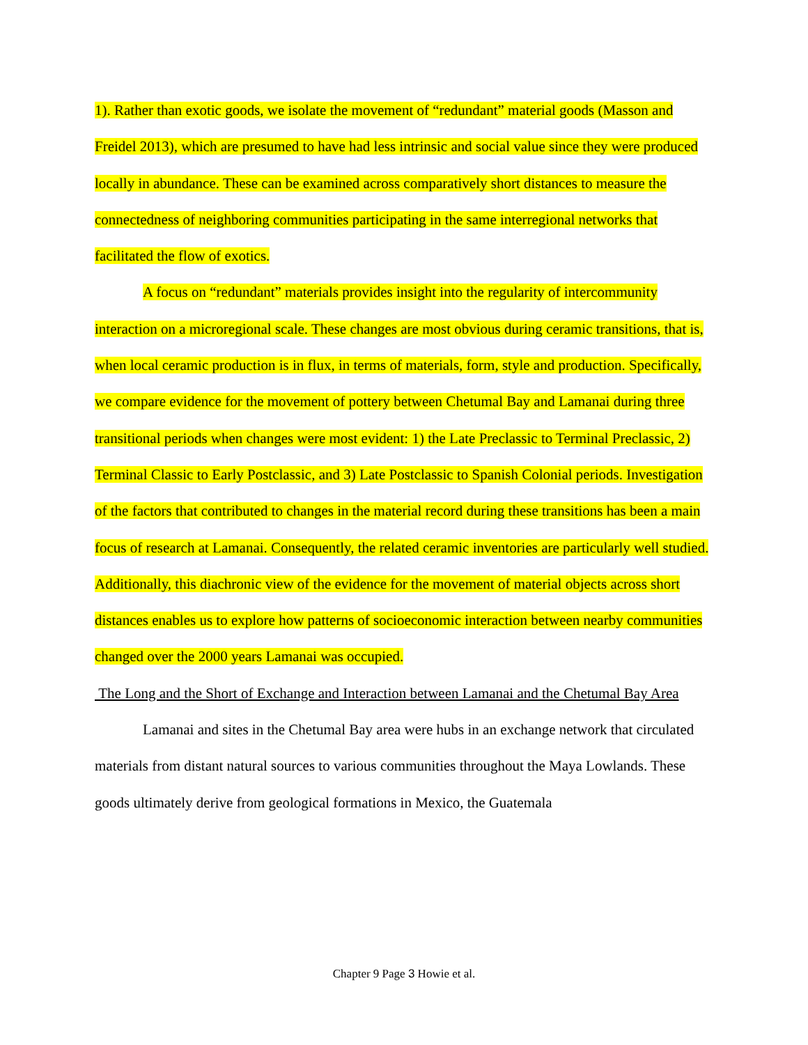1). Rather than exotic goods, we isolate the movement of “redundant” material goods (Masson and Freidel 2013), which are presumed to have had less intrinsic and social value since they were produced locally in abundance. These can be examined across comparatively short distances to measure the connectedness of neighboring communities participating in the same interregional networks that facilitated the flow of exotics.
A focus on “redundant” materials provides insight into the regularity of intercommunity interaction on a microregional scale. These changes are most obvious during ceramic transitions, that is, when local ceramic production is in flux, in terms of materials, form, style and produc­tion. Specifically, we compare evidence for the movement of pottery between Chetumal Bay and Lamanai during three transitional periods when changes were most evident: 1) the Late Preclas­sic to Terminal Preclassic, 2) Terminal Classic to Early Postclassic, and 3) Late Postclassic to Spanish Colonial periods. Investigation of the factors that contributed to changes in the material record during these transitions has been a main focus of research at Lamanai. Consequently, the related ceramic inventories are particularly well studied. Additionally, this diachronic view of the evidence for the movement of material objects across short distances enables us to explore how patterns of socioeconomic interaction between nearby communities changed over the 2000 years Lamanai was occupied.
The Long and the Short of Exchange and Interaction between Lamanai and the Chetumal Bay Area
Lamanai and sites in the Chetumal Bay area were hubs in an exchange network that cir­culated materials from distant natural sources to various communities throughout the Maya Low­lands. These goods ultimately derive from geological formations in Mexico, the Guatemala
Chapter 9 Page 3 Howie et al.